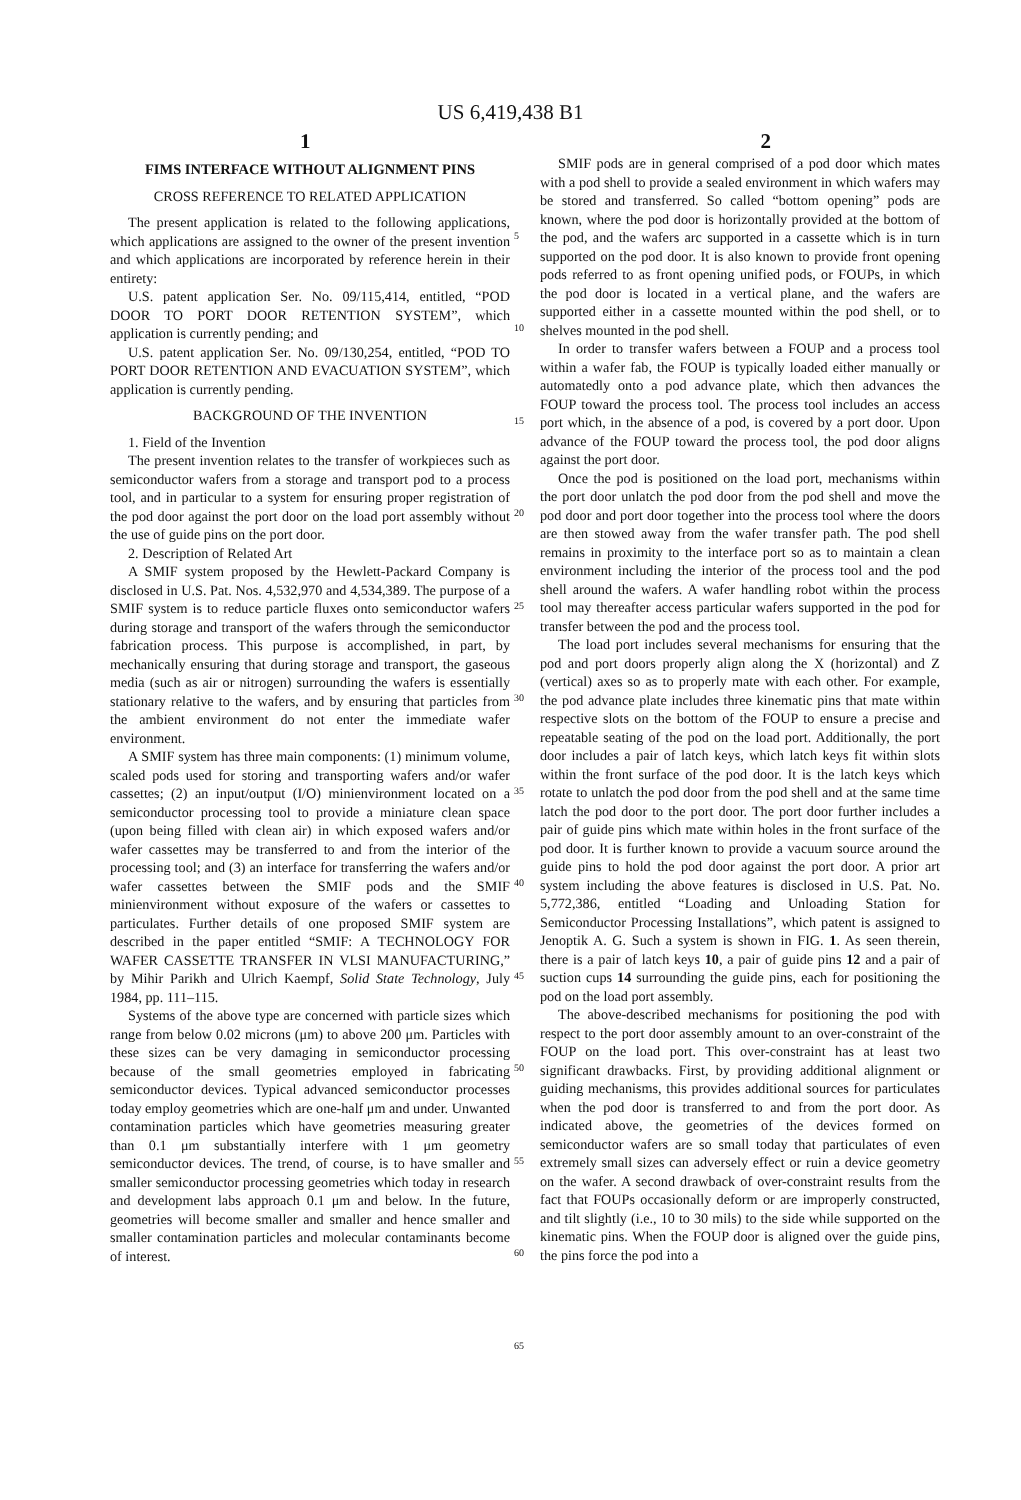US 6,419,438 B1
1 2
FIMS INTERFACE WITHOUT ALIGNMENT PINS
CROSS REFERENCE TO RELATED APPLICATION
The present application is related to the following applications, which applications are assigned to the owner of the present invention and which applications are incorporated by reference herein in their entirety:
U.S. patent application Ser. No. 09/115,414, entitled, “POD DOOR TO PORT DOOR RETENTION SYSTEM”, which application is currently pending; and
U.S. patent application Ser. No. 09/130,254, entitled, “POD TO PORT DOOR RETENTION AND EVACUATION SYSTEM”, which application is currently pending.
BACKGROUND OF THE INVENTION
1. Field of the Invention
The present invention relates to the transfer of workpieces such as semiconductor wafers from a storage and transport pod to a process tool, and in particular to a system for ensuring proper registration of the pod door against the port door on the load port assembly without the use of guide pins on the port door.
2. Description of Related Art
A SMIF system proposed by the Hewlett-Packard Company is disclosed in U.S. Pat. Nos. 4,532,970 and 4,534,389. The purpose of a SMIF system is to reduce particle fluxes onto semiconductor wafers during storage and transport of the wafers through the semiconductor fabrication process. This purpose is accomplished, in part, by mechanically ensuring that during storage and transport, the gaseous media (such as air or nitrogen) surrounding the wafers is essentially stationary relative to the wafers, and by ensuring that particles from the ambient environment do not enter the immediate wafer environment.
A SMIF system has three main components: (1) minimum volume, scaled pods used for storing and transporting wafers and/or wafer cassettes; (2) an input/output (I/O) minienvironment located on a semiconductor processing tool to provide a miniature clean space (upon being filled with clean air) in which exposed wafers and/or wafer cassettes may be transferred to and from the interior of the processing tool; and (3) an interface for transferring the wafers and/or wafer cassettes between the SMIF pods and the SMIF minienvironment without exposure of the wafers or cassettes to particulates. Further details of one proposed SMIF system are described in the paper entitled “SMIF: A TECHNOLOGY FOR WAFER CASSETTE TRANSFER IN VLSI MANUFACTURING,” by Mihir Parikh and Ulrich Kaempf, Solid State Technology, July 1984, pp. 111–115.
Systems of the above type are concerned with particle sizes which range from below 0.02 microns (μm) to above 200 μm. Particles with these sizes can be very damaging in semiconductor processing because of the small geometries employed in fabricating semiconductor devices. Typical advanced semiconductor processes today employ geometries which are one-half μm and under. Unwanted contamination particles which have geometries measuring greater than 0.1 μm substantially interfere with 1 μm geometry semiconductor devices. The trend, of course, is to have smaller and smaller semiconductor processing geometries which today in research and development labs approach 0.1 μm and below. In the future, geometries will become smaller and smaller and hence smaller and smaller contamination particles and molecular contaminants become of interest.
SMIF pods are in general comprised of a pod door which mates with a pod shell to provide a sealed environment in which wafers may be stored and transferred. So called “bottom opening” pods are known, where the pod door is horizontally provided at the bottom of the pod, and the wafers arc supported in a cassette which is in turn supported on the pod door. It is also known to provide front opening pods referred to as front opening unified pods, or FOUPs, in which the pod door is located in a vertical plane, and the wafers are supported either in a cassette mounted within the pod shell, or to shelves mounted in the pod shell.
In order to transfer wafers between a FOUP and a process tool within a wafer fab, the FOUP is typically loaded either manually or automatedly onto a pod advance plate, which then advances the FOUP toward the process tool. The process tool includes an access port which, in the absence of a pod, is covered by a port door. Upon advance of the FOUP toward the process tool, the pod door aligns against the port door.
Once the pod is positioned on the load port, mechanisms within the port door unlatch the pod door from the pod shell and move the pod door and port door together into the process tool where the doors are then stowed away from the wafer transfer path. The pod shell remains in proximity to the interface port so as to maintain a clean environment including the interior of the process tool and the pod shell around the wafers. A wafer handling robot within the process tool may thereafter access particular wafers supported in the pod for transfer between the pod and the process tool.
The load port includes several mechanisms for ensuring that the pod and port doors properly align along the X (horizontal) and Z (vertical) axes so as to properly mate with each other. For example, the pod advance plate includes three kinematic pins that mate within respective slots on the bottom of the FOUP to ensure a precise and repeatable seating of the pod on the load port. Additionally, the port door includes a pair of latch keys, which latch keys fit within slots within the front surface of the pod door. It is the latch keys which rotate to unlatch the pod door from the pod shell and at the same time latch the pod door to the port door. The port door further includes a pair of guide pins which mate within holes in the front surface of the pod door. It is further known to provide a vacuum source around the guide pins to hold the pod door against the port door. A prior art system including the above features is disclosed in U.S. Pat. No. 5,772,386, entitled “Loading and Unloading Station for Semiconductor Processing Installations”, which patent is assigned to Jenoptik A. G. Such a system is shown in FIG. 1. As seen therein, there is a pair of latch keys 10, a pair of guide pins 12 and a pair of suction cups 14 surrounding the guide pins, each for positioning the pod on the load port assembly.
The above-described mechanisms for positioning the pod with respect to the port door assembly amount to an over-constraint of the FOUP on the load port. This over-constraint has at least two significant drawbacks. First, by providing additional alignment or guiding mechanisms, this provides additional sources for particulates when the pod door is transferred to and from the port door. As indicated above, the geometries of the devices formed on semiconductor wafers are so small today that particulates of even extremely small sizes can adversely effect or ruin a device geometry on the wafer. A second drawback of over-constraint results from the fact that FOUPs occasionally deform or are improperly constructed, and tilt slightly (i.e., 10 to 30 mils) to the side while supported on the kinematic pins. When the FOUP door is aligned over the guide pins, the pins force the pod into a
5
10
15
20
25
30
35
40
45
50
55
60
65